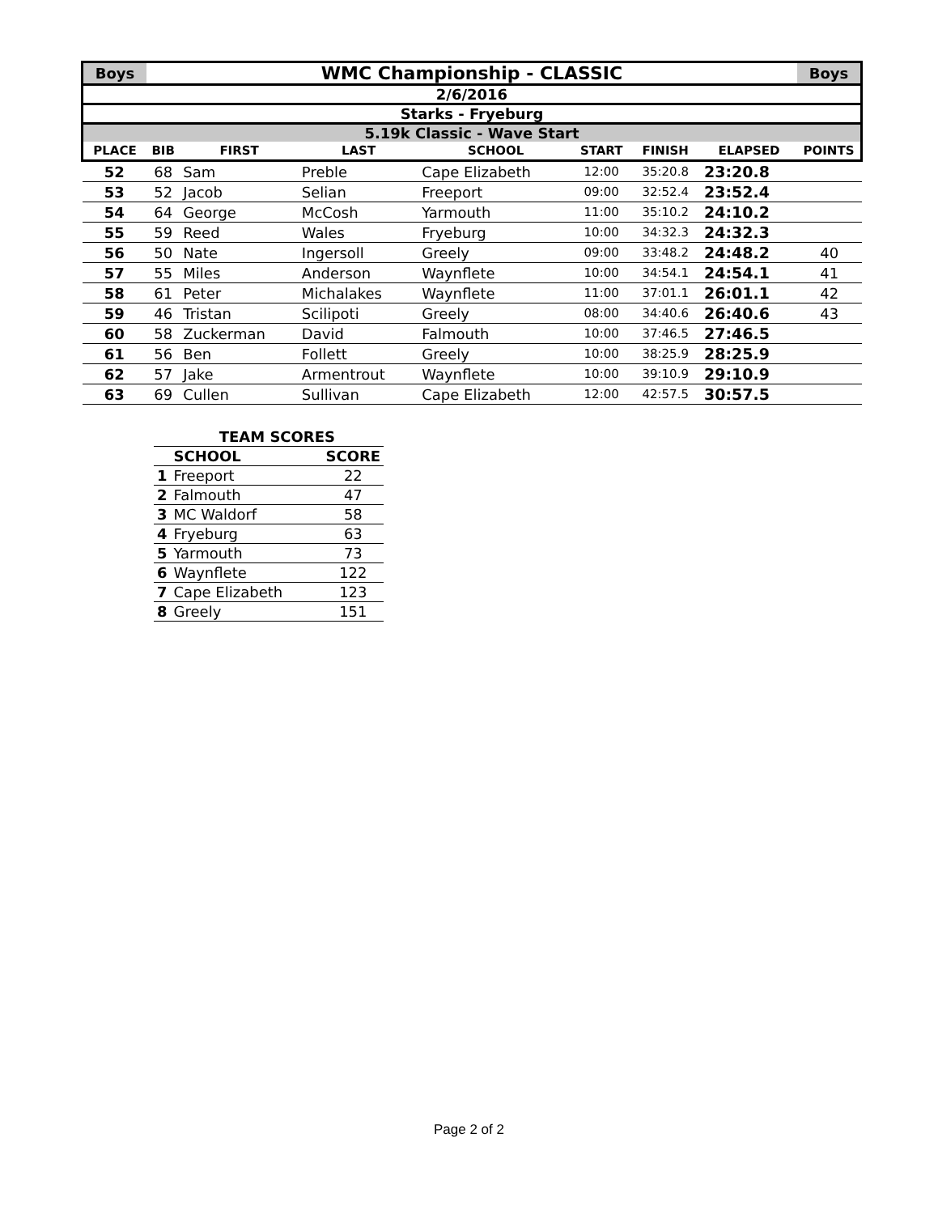| Boys | WMC Championship - CLASSIC | | | | | | | Boys |
| --- | --- | --- | --- | --- | --- | --- | --- | --- |
| 2/6/2016 | | | | | | | | |
| Starks - Fryeburg | | | | | | | | |
| 5.19k Classic - Wave Start | | | | | | | | |
| PLACE | BIB | FIRST | LAST | SCHOOL | START | FINISH | ELAPSED | POINTS |
| 52 | 68 | Sam | Preble | Cape Elizabeth | 12:00 | 35:20.8 | 23:20.8 | |
| 53 | 52 | Jacob | Selian | Freeport | 09:00 | 32:52.4 | 23:52.4 | |
| 54 | 64 | George | McCosh | Yarmouth | 11:00 | 35:10.2 | 24:10.2 | |
| 55 | 59 | Reed | Wales | Fryeburg | 10:00 | 34:32.3 | 24:32.3 | |
| 56 | 50 | Nate | Ingersoll | Greely | 09:00 | 33:48.2 | 24:48.2 | 40 |
| 57 | 55 | Miles | Anderson | Waynflete | 10:00 | 34:54.1 | 24:54.1 | 41 |
| 58 | 61 | Peter | Michalakes | Waynflete | 11:00 | 37:01.1 | 26:01.1 | 42 |
| 59 | 46 | Tristan | Scilipoti | Greely | 08:00 | 34:40.6 | 26:40.6 | 43 |
| 60 | 58 | Zuckerman | David | Falmouth | 10:00 | 37:46.5 | 27:46.5 | |
| 61 | 56 | Ben | Follett | Greely | 10:00 | 38:25.9 | 28:25.9 | |
| 62 | 57 | Jake | Armentrout | Waynflete | 10:00 | 39:10.9 | 29:10.9 | |
| 63 | 69 | Cullen | Sullivan | Cape Elizabeth | 12:00 | 42:57.5 | 30:57.5 | |
| | TEAM SCORES | |
| | SCHOOL | SCORE |
| 1 | Freeport | 22 |
| 2 | Falmouth | 47 |
| 3 | MC Waldorf | 58 |
| 4 | Fryeburg | 63 |
| 5 | Yarmouth | 73 |
| 6 | Waynflete | 122 |
| 7 | Cape Elizabeth | 123 |
| 8 | Greely | 151 |
Page 2 of 2